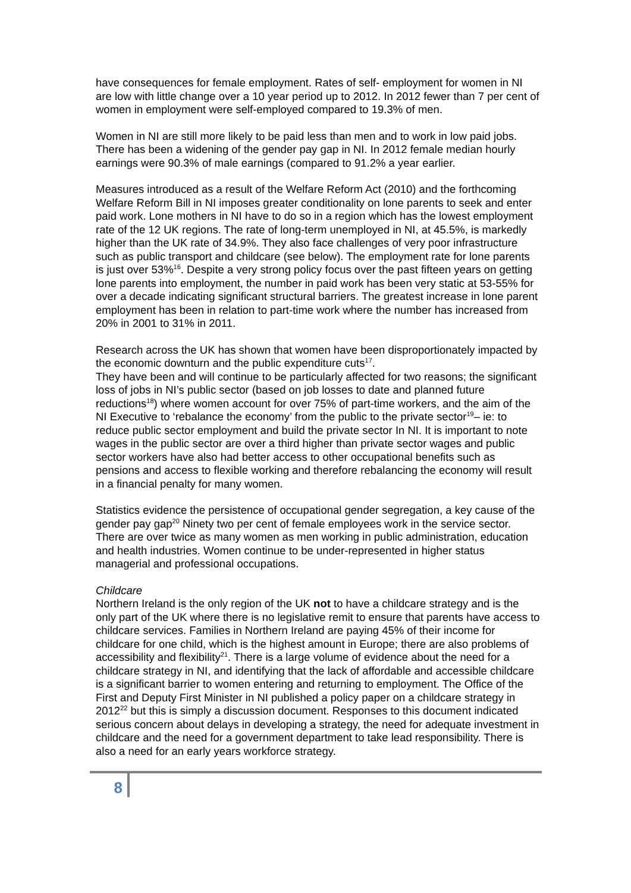have consequences for female employment. Rates of self- employment for women in NI are low with little change over a 10 year period up to 2012. In 2012 fewer than 7 per cent of women in employment were self-employed compared to 19.3% of men.
Women in NI are still more likely to be paid less than men and to work in low paid jobs. There has been a widening of the gender pay gap in NI. In 2012 female median hourly earnings were 90.3% of male earnings (compared to 91.2% a year earlier.
Measures introduced as a result of the Welfare Reform Act (2010) and the forthcoming Welfare Reform Bill in NI imposes greater conditionality on lone parents to seek and enter paid work. Lone mothers in NI have to do so in a region which has the lowest employment rate of the 12 UK regions. The rate of long-term unemployed in NI, at 45.5%, is markedly higher than the UK rate of 34.9%. They also face challenges of very poor infrastructure such as public transport and childcare (see below). The employment rate for lone parents is just over 53%<sup>16</sup>. Despite a very strong policy focus over the past fifteen years on getting lone parents into employment, the number in paid work has been very static at 53-55% for over a decade indicating significant structural barriers. The greatest increase in lone parent employment has been in relation to part-time work where the number has increased from 20% in 2001 to 31% in 2011.
Research across the UK has shown that women have been disproportionately impacted by the economic downturn and the public expenditure cuts<sup>17</sup>.
They have been and will continue to be particularly affected for two reasons; the significant loss of jobs in NI’s public sector (based on job losses to date and planned future reductions<sup>18</sup>) where women account for over 75% of part-time workers, and the aim of the NI Executive to ‘rebalance the economy’ from the public to the private sector<sup>19</sup>– ie: to reduce public sector employment and build the private sector In NI. It is important to note wages in the public sector are over a third higher than private sector wages and public sector workers have also had better access to other occupational benefits such as pensions and access to flexible working and therefore rebalancing the economy will result in a financial penalty for many women.
Statistics evidence the persistence of occupational gender segregation, a key cause of the gender pay gap<sup>20</sup> Ninety two per cent of female employees work in the service sector. There are over twice as many women as men working in public administration, education and health industries. Women continue to be under-represented in higher status managerial and professional occupations.
Childcare
Northern Ireland is the only region of the UK not to have a childcare strategy and is the only part of the UK where there is no legislative remit to ensure that parents have access to childcare services. Families in Northern Ireland are paying 45% of their income for childcare for one child, which is the highest amount in Europe; there are also problems of accessibility and flexibility<sup>21</sup>. There is a large volume of evidence about the need for a childcare strategy in NI, and identifying that the lack of affordable and accessible childcare is a significant barrier to women entering and returning to employment. The Office of the First and Deputy First Minister in NI published a policy paper on a childcare strategy in 2012<sup>22</sup> but this is simply a discussion document. Responses to this document indicated serious concern about delays in developing a strategy, the need for adequate investment in childcare and the need for a government department to take lead responsibility. There is also a need for an early years workforce strategy.
8